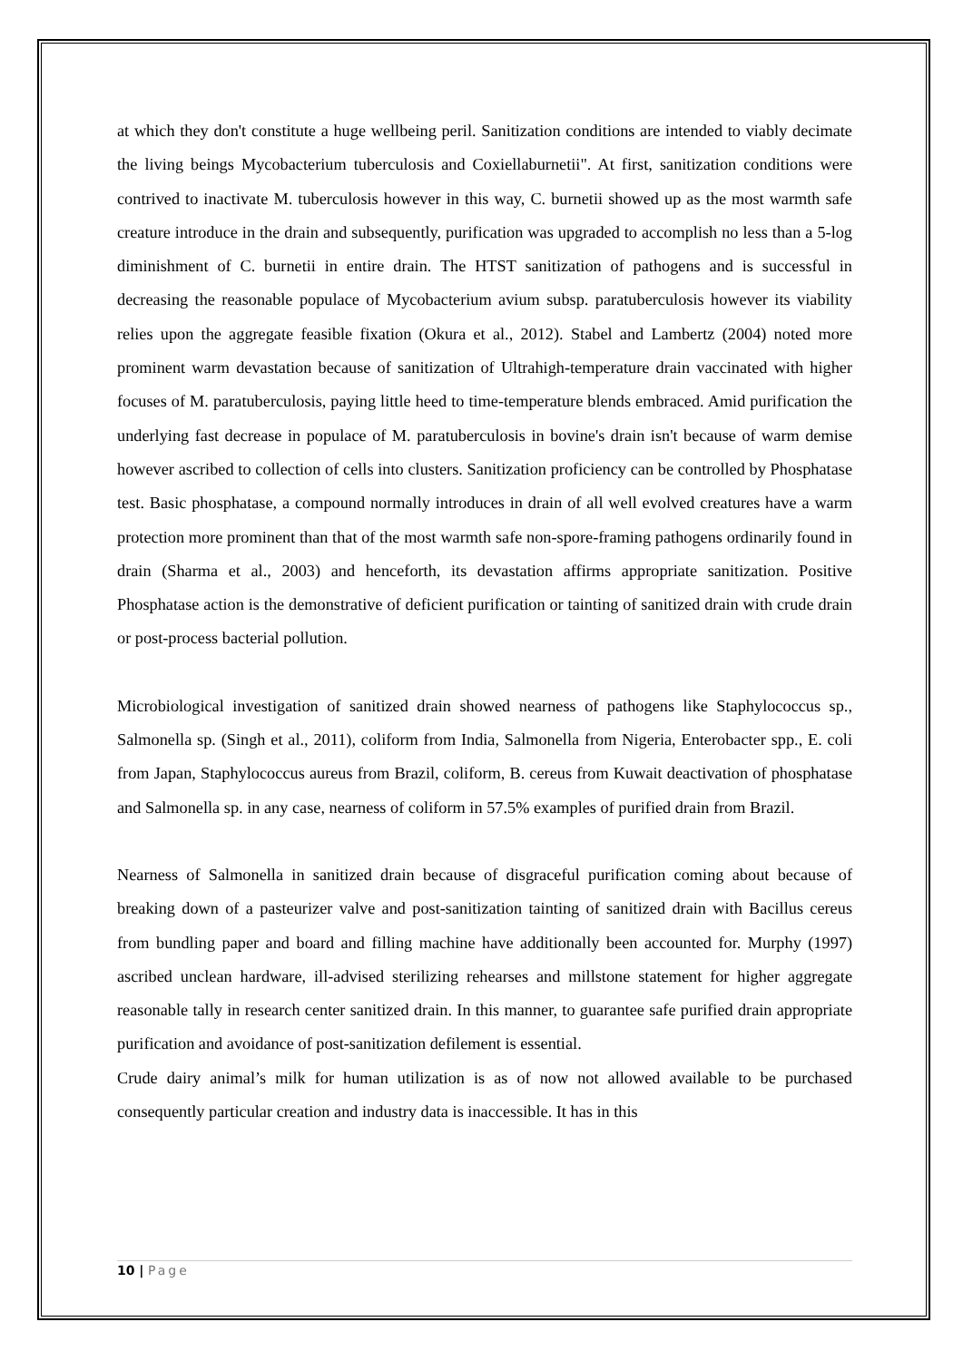at which they don't constitute a huge wellbeing peril. Sanitization conditions are intended to viably decimate the living beings Mycobacterium tuberculosis and Coxiellaburnetii". At first, sanitization conditions were contrived to inactivate M. tuberculosis however in this way, C. burnetii showed up as the most warmth safe creature introduce in the drain and subsequently, purification was upgraded to accomplish no less than a 5-log diminishment of C. burnetii in entire drain. The HTST sanitization of pathogens and is successful in decreasing the reasonable populace of Mycobacterium avium subsp. paratuberculosis however its viability relies upon the aggregate feasible fixation (Okura et al., 2012). Stabel and Lambertz (2004) noted more prominent warm devastation because of sanitization of Ultrahigh-temperature drain vaccinated with higher focuses of M. paratuberculosis, paying little heed to time-temperature blends embraced. Amid purification the underlying fast decrease in populace of M. paratuberculosis in bovine's drain isn't because of warm demise however ascribed to collection of cells into clusters. Sanitization proficiency can be controlled by Phosphatase test. Basic phosphatase, a compound normally introduces in drain of all well evolved creatures have a warm protection more prominent than that of the most warmth safe non-spore-framing pathogens ordinarily found in drain (Sharma et al., 2003) and henceforth, its devastation affirms appropriate sanitization. Positive Phosphatase action is the demonstrative of deficient purification or tainting of sanitized drain with crude drain or post-process bacterial pollution.
Microbiological investigation of sanitized drain showed nearness of pathogens like Staphylococcus sp., Salmonella sp. (Singh et al., 2011), coliform from India, Salmonella from Nigeria, Enterobacter spp., E. coli from Japan, Staphylococcus aureus from Brazil, coliform, B. cereus from Kuwait deactivation of phosphatase and Salmonella sp. in any case, nearness of coliform in 57.5% examples of purified drain from Brazil.
Nearness of Salmonella in sanitized drain because of disgraceful purification coming about because of breaking down of a pasteurizer valve and post-sanitization tainting of sanitized drain with Bacillus cereus from bundling paper and board and filling machine have additionally been accounted for. Murphy (1997) ascribed unclean hardware, ill-advised sterilizing rehearses and millstone statement for higher aggregate reasonable tally in research center sanitized drain. In this manner, to guarantee safe purified drain appropriate purification and avoidance of post-sanitization defilement is essential.
Crude dairy animal’s milk for human utilization is as of now not allowed available to be purchased consequently particular creation and industry data is inaccessible. It has in this
10 | Page